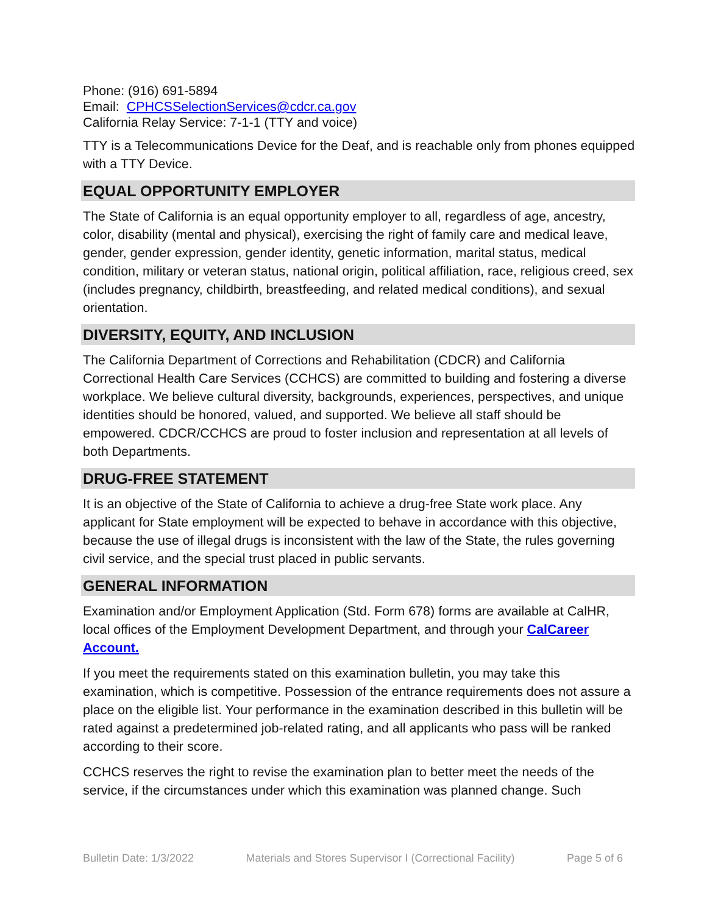Phone: (916) 691-5894
Email: CPHCSSelectionServices@cdcr.ca.gov
California Relay Service: 7-1-1 (TTY and voice)
TTY is a Telecommunications Device for the Deaf, and is reachable only from phones equipped with a TTY Device.
EQUAL OPPORTUNITY EMPLOYER
The State of California is an equal opportunity employer to all, regardless of age, ancestry, color, disability (mental and physical), exercising the right of family care and medical leave, gender, gender expression, gender identity, genetic information, marital status, medical condition, military or veteran status, national origin, political affiliation, race, religious creed, sex (includes pregnancy, childbirth, breastfeeding, and related medical conditions), and sexual orientation.
DIVERSITY, EQUITY, AND INCLUSION
The California Department of Corrections and Rehabilitation (CDCR) and California Correctional Health Care Services (CCHCS) are committed to building and fostering a diverse workplace. We believe cultural diversity, backgrounds, experiences, perspectives, and unique identities should be honored, valued, and supported. We believe all staff should be empowered. CDCR/CCHCS are proud to foster inclusion and representation at all levels of both Departments.
DRUG-FREE STATEMENT
It is an objective of the State of California to achieve a drug-free State work place. Any applicant for State employment will be expected to behave in accordance with this objective, because the use of illegal drugs is inconsistent with the law of the State, the rules governing civil service, and the special trust placed in public servants.
GENERAL INFORMATION
Examination and/or Employment Application (Std. Form 678) forms are available at CalHR, local offices of the Employment Development Department, and through your CalCareer Account.
If you meet the requirements stated on this examination bulletin, you may take this examination, which is competitive. Possession of the entrance requirements does not assure a place on the eligible list. Your performance in the examination described in this bulletin will be rated against a predetermined job-related rating, and all applicants who pass will be ranked according to their score.
CCHCS reserves the right to revise the examination plan to better meet the needs of the service, if the circumstances under which this examination was planned change. Such
Bulletin Date: 1/3/2022 Materials and Stores Supervisor I (Correctional Facility) Page 5 of 6